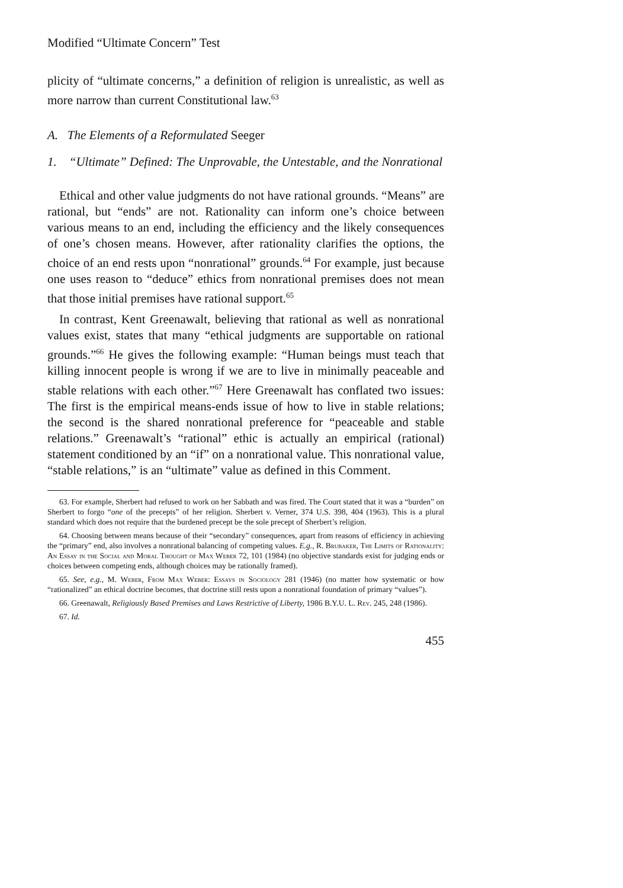Modified “Ultimate Concern” Test
plicity of “ultimate concerns,” a definition of religion is unrealistic, as well as more narrow than current Constitutional law.<sup>63</sup>
A. The Elements of a Reformulated Seeger
1. “Ultimate” Defined: The Unprovable, the Untestable, and the Nonrational
Ethical and other value judgments do not have rational grounds. “Means” are rational, but “ends” are not. Rationality can inform one’s choice between various means to an end, including the efficiency and the likely consequences of one’s chosen means. However, after rationality clarifies the options, the choice of an end rests upon “nonrational” grounds.<sup>64</sup> For example, just because one uses reason to “deduce” ethics from nonrational premises does not mean that those initial premises have rational support.<sup>65</sup>
In contrast, Kent Greenawalt, believing that rational as well as nonrational values exist, states that many “ethical judgments are supportable on rational grounds.”<sup>66</sup> He gives the following example: “Human beings must teach that killing innocent people is wrong if we are to live in minimally peaceable and stable relations with each other.”<sup>67</sup> Here Greenawalt has conflated two issues: The first is the empirical means-ends issue of how to live in stable relations; the second is the shared nonrational preference for “peaceable and stable relations.” Greenawalt’s “rational” ethic is actually an empirical (rational) statement conditioned by an “if” on a nonrational value. This nonrational value, “stable relations,” is an “ultimate” value as defined in this Comment.
63. For example, Sherbert had refused to work on her Sabbath and was fired. The Court stated that it was a “burden” on Sherbert to forgo “one of the precepts” of her religion. Sherbert v. Verner, 374 U.S. 398, 404 (1963). This is a plural standard which does not require that the burdened precept be the sole precept of Sherbert’s religion.
64. Choosing between means because of their “secondary” consequences, apart from reasons of efficiency in achieving the “primary” end, also involves a nonrational balancing of competing values. E.g., R. Brubaker, The Limits of Rationality: An Essay in the Social and Moral Thought of Max Weber 72, 101 (1984) (no objective standards exist for judging ends or choices between competing ends, although choices may be rationally framed).
65. See, e.g., M. Weber, From Max Weber: Essays in Sociology 281 (1946) (no matter how systematic or how “rationalized” an ethical doctrine becomes, that doctrine still rests upon a nonrational foundation of primary “values”).
66. Greenawalt, Religiously Based Premises and Laws Restrictive of Liberty, 1986 B.Y.U. L. Rev. 245, 248 (1986).
67. Id.
455